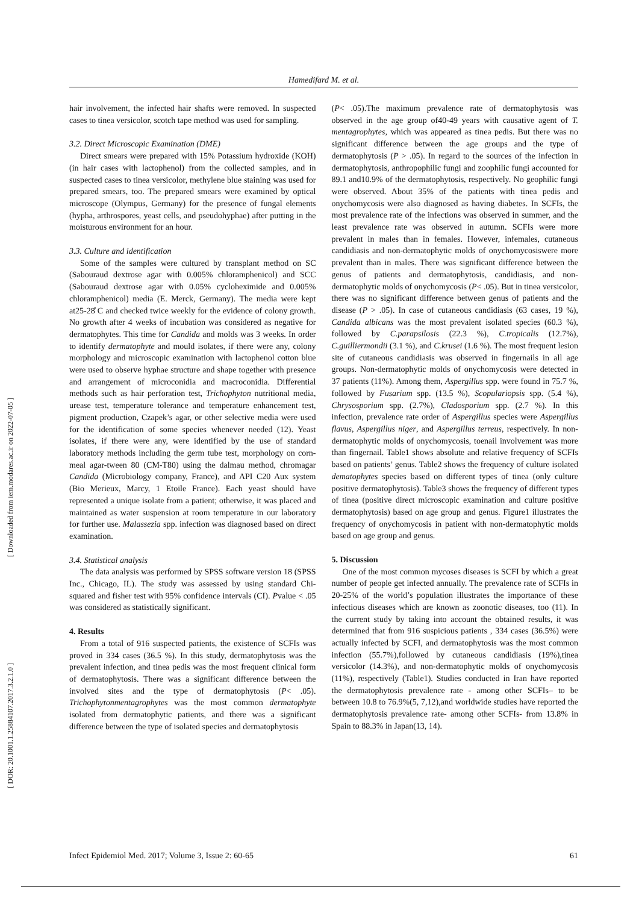Hamedifard M. et al.
[ Downloaded from iem.modares.ac.ir on 2022-07-05 ]
[ DOR: 20.1001.1.25884107.2017.3.2.1.0 ]
hair involvement, the infected hair shafts were removed. In suspected cases to tinea versicolor, scotch tape method was used for sampling.
3.2. Direct Microscopic Examination (DME)
Direct smears were prepared with 15% Potassium hydroxide (KOH) (in hair cases with lactophenol) from the collected samples, and in suspected cases to tinea versicolor, methylene blue staining was used for prepared smears, too. The prepared smears were examined by optical microscope (Olympus, Germany) for the presence of fungal elements (hypha, arthrospores, yeast cells, and pseudohyphae) after putting in the moisturous environment for an hour.
3.3. Culture and identification
Some of the samples were cultured by transplant method on SC (Sabouraud dextrose agar with 0.005% chloramphenicol) and SCC (Sabouraud dextrose agar with 0.05% cycloheximide and 0.005% chloramphenicol) media (E. Merck, Germany). The media were kept at25-28̊ C and checked twice weekly for the evidence of colony growth. No growth after 4 weeks of incubation was considered as negative for dermatophytes. This time for Candida and molds was 3 weeks. In order to identify dermatophyte and mould isolates, if there were any, colony morphology and microscopic examination with lactophenol cotton blue were used to observe hyphae structure and shape together with presence and arrangement of microconidia and macroconidia. Differential methods such as hair perforation test, Trichophyton nutritional media, urease test, temperature tolerance and temperature enhancement test, pigment production, Czapek’s agar, or other selective media were used for the identification of some species whenever needed (12). Yeast isolates, if there were any, were identified by the use of standard laboratory methods including the germ tube test, morphology on corn-meal agar-tween 80 (CM-T80) using the dalmau method, chromagar Candida (Microbiology company, France), and API C20 Aux system (Bio Merieux, Marcy, 1 Etoile France). Each yeast should have represented a unique isolate from a patient; otherwise, it was placed and maintained as water suspension at room temperature in our laboratory for further use. Malassezia spp. infection was diagnosed based on direct examination.
3.4. Statistical analysis
The data analysis was performed by SPSS software version 18 (SPSS Inc., Chicago, IL). The study was assessed by using standard Chi-squared and fisher test with 95% confidence intervals (CI). Pvalue < .05 was considered as statistically significant.
4. Results
From a total of 916 suspected patients, the existence of SCFIs was proved in 334 cases (36.5 %). In this study, dermatophytosis was the prevalent infection, and tinea pedis was the most frequent clinical form of dermatophytosis. There was a significant difference between the involved sites and the type of dermatophytosis (P< .05). Trichophytonmentagrophytes was the most common dermatophyte isolated from dermatophytic patients, and there was a significant difference between the type of isolated species and dermatophytosis
(P< .05).The maximum prevalence rate of dermatophytosis was observed in the age group of40-49 years with causative agent of T. mentagrophytes, which was appeared as tinea pedis. But there was no significant difference between the age groups and the type of dermatophytosis (P > .05). In regard to the sources of the infection in dermatophytosis, anthropophilic fungi and zoophilic fungi accounted for 89.1 and10.9% of the dermatophytosis, respectively. No geophilic fungi were observed. About 35% of the patients with tinea pedis and onychomycosis were also diagnosed as having diabetes. In SCFIs, the most prevalence rate of the infections was observed in summer, and the least prevalence rate was observed in autumn. SCFIs were more prevalent in males than in females. However, infemales, cutaneous candidiasis and non-dermatophytic molds of onychomycosiswere more prevalent than in males. There was significant difference between the genus of patients and dermatophytosis, candidiasis, and non-dermatophytic molds of onychomycosis (P< .05). But in tinea versicolor, there was no significant difference between genus of patients and the disease (P > .05). In case of cutaneous candidiasis (63 cases, 19 %), Candida albicans was the most prevalent isolated species (60.3 %), followed by C.parapsilosis (22.3 %), C.tropicalis (12.7%), C.guilliermondii (3.1 %), and C.krusei (1.6 %). The most frequent lesion site of cutaneous candidiasis was observed in fingernails in all age groups. Non-dermatophytic molds of onychomycosis were detected in 37 patients (11%). Among them, Aspergillus spp. were found in 75.7 %, followed by Fusarium spp. (13.5 %), Scopulariopsis spp. (5.4 %), Chrysosporium spp. (2.7%), Cladosporium spp. (2.7 %). In this infection, prevalence rate order of Aspergillus species were Aspergillus flavus, Aspergillus niger, and Aspergillus terreus, respectively. In non-dermatophytic molds of onychomycosis, toenail involvement was more than fingernail. Table1 shows absolute and relative frequency of SCFIs based on patients’ genus. Table2 shows the frequency of culture isolated dematophytes species based on different types of tinea (only culture positive dermatophytosis). Table3 shows the frequency of different types of tinea (positive direct microscopic examination and culture positive dermatophytosis) based on age group and genus. Figure1 illustrates the frequency of onychomycosis in patient with non-dermatophytic molds based on age group and genus.
5. Discussion
One of the most common mycoses diseases is SCFI by which a great number of people get infected annually. The prevalence rate of SCFIs in 20-25% of the world’s population illustrates the importance of these infectious diseases which are known as zoonotic diseases, too (11). In the current study by taking into account the obtained results, it was determined that from 916 suspicious patients , 334 cases (36.5%) were actually infected by SCFI, and dermatophytosis was the most common infection (55.7%),followed by cutaneous candidiasis (19%),tinea versicolor (14.3%), and non-dermatophytic molds of onychomycosis (11%), respectively (Table1). Studies conducted in Iran have reported the dermatophytosis prevalence rate - among other SCFIs– to be between 10.8 to 76.9%(5, 7,12),and worldwide studies have reported the dermatophytosis prevalence rate- among other SCFIs- from 13.8% in Spain to 88.3% in Japan(13, 14).
Infect Epidemiol Med. 2017; Volume 3, Issue 2: 60-65 61